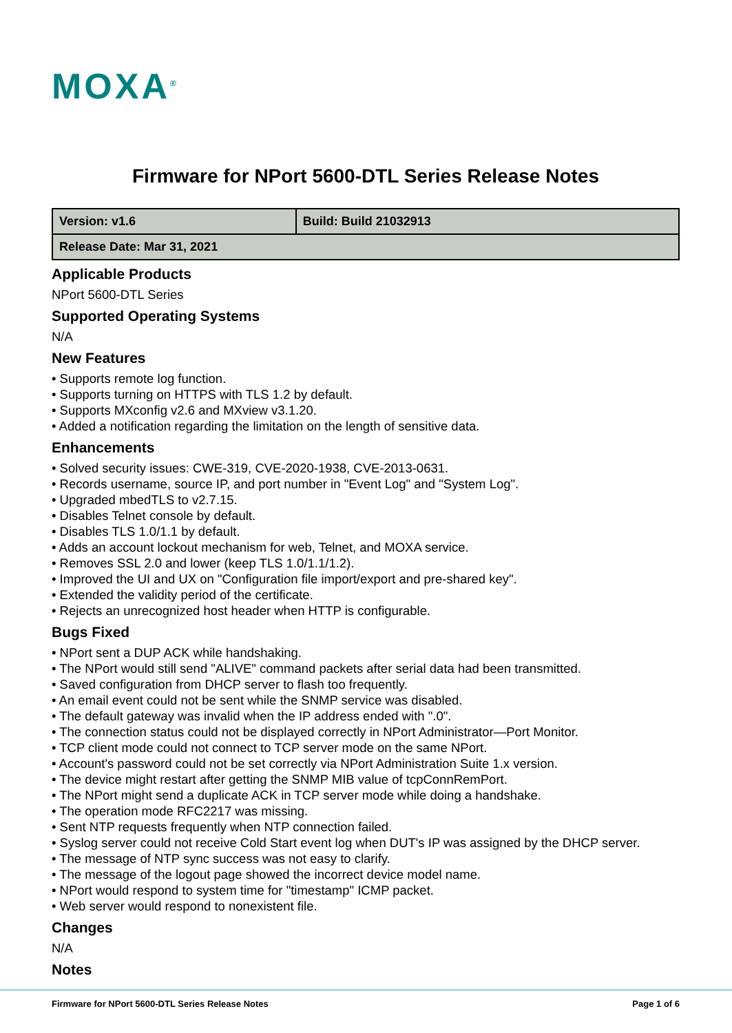MOXA<sup>®</sup>
Firmware for NPort 5600-DTL Series Release Notes
| Version: v1.6 | Build: Build 21032913 |
| Release Date: Mar 31, 2021 | |
Applicable Products
NPort 5600-DTL Series
Supported Operating Systems
N/A
New Features
• Supports remote log function.
• Supports turning on HTTPS with TLS 1.2 by default.
• Supports MXconfig v2.6 and MXview v3.1.20.
• Added a notification regarding the limitation on the length of sensitive data.
Enhancements
• Solved security issues: CWE-319, CVE-2020-1938, CVE-2013-0631.
• Records username, source IP, and port number in "Event Log" and "System Log".
• Upgraded mbedTLS to v2.7.15.
• Disables Telnet console by default.
• Disables TLS 1.0/1.1 by default.
• Adds an account lockout mechanism for web, Telnet, and MOXA service.
• Removes SSL 2.0 and lower (keep TLS 1.0/1.1/1.2).
• Improved the UI and UX on "Configuration file import/export and pre-shared key".
• Extended the validity period of the certificate.
• Rejects an unrecognized host header when HTTP is configurable.
Bugs Fixed
• NPort sent a DUP ACK while handshaking.
• The NPort would still send "ALIVE" command packets after serial data had been transmitted.
• Saved configuration from DHCP server to flash too frequently.
• An email event could not be sent while the SNMP service was disabled.
• The default gateway was invalid when the IP address ended with ".0".
• The connection status could not be displayed correctly in NPort Administrator—Port Monitor.
• TCP client mode could not connect to TCP server mode on the same NPort.
• Account's password could not be set correctly via NPort Administration Suite 1.x version.
• The device might restart after getting the SNMP MIB value of tcpConnRemPort.
• The NPort might send a duplicate ACK in TCP server mode while doing a handshake.
• The operation mode RFC2217 was missing.
• Sent NTP requests frequently when NTP connection failed.
• Syslog server could not receive Cold Start event log when DUT's IP was assigned by the DHCP server.
• The message of NTP sync success was not easy to clarify.
• The message of the logout page showed the incorrect device model name.
• NPort would respond to system time for "timestamp" ICMP packet.
• Web server would respond to nonexistent file.
Changes
N/A
Notes
Firmware for NPort 5600-DTL Series Release Notes Page 1 of 6